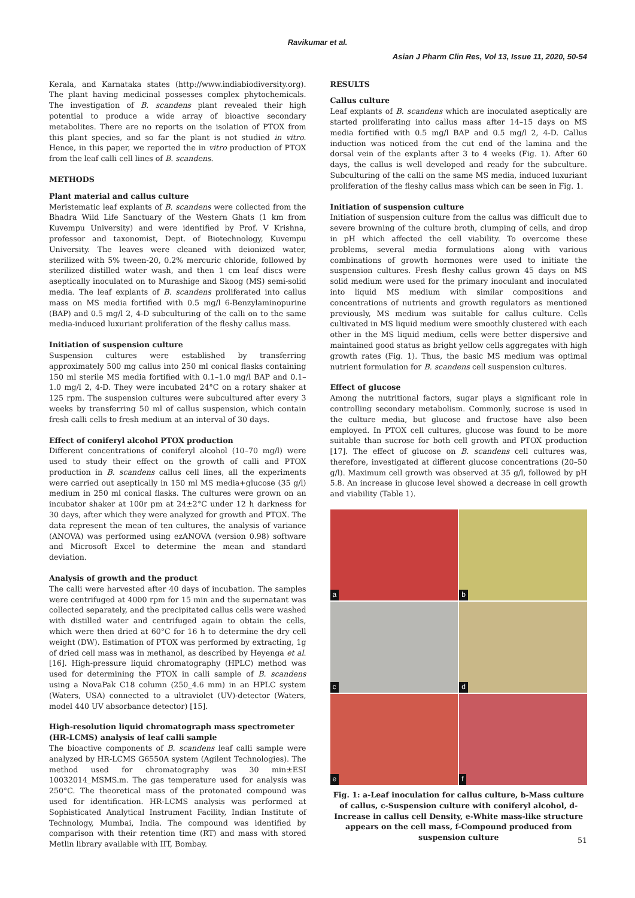Ravikumar et al.
Asian J Pharm Clin Res, Vol 13, Issue 11, 2020, 50-54
Kerala, and Karnataka states (http://www.indiabiodiversity.org). The plant having medicinal possesses complex phytochemicals. The investigation of B. scandens plant revealed their high potential to produce a wide array of bioactive secondary metabolites. There are no reports on the isolation of PTOX from this plant species, and so far the plant is not studied in vitro. Hence, in this paper, we reported the in vitro production of PTOX from the leaf calli cell lines of B. scandens.
METHODS
Plant material and callus culture
Meristematic leaf explants of B. scandens were collected from the Bhadra Wild Life Sanctuary of the Western Ghats (1 km from Kuvempu University) and were identified by Prof. V Krishna, professor and taxonomist, Dept. of Biotechnology, Kuvempu University. The leaves were cleaned with deionized water, sterilized with 5% tween-20, 0.2% mercuric chloride, followed by sterilized distilled water wash, and then 1 cm leaf discs were aseptically inoculated on to Murashige and Skoog (MS) semi-solid media. The leaf explants of B. scandens proliferated into callus mass on MS media fortified with 0.5 mg/l 6-Benzylaminopurine (BAP) and 0.5 mg/l 2, 4-D subculturing of the calli on to the same media-induced luxuriant proliferation of the fleshy callus mass.
Initiation of suspension culture
Suspension cultures were established by transferring approximately 500 mg callus into 250 ml conical flasks containing 150 ml sterile MS media fortified with 0.1–1.0 mg/l BAP and 0.1–1.0 mg/l 2, 4-D. They were incubated 24°C on a rotary shaker at 125 rpm. The suspension cultures were subcultured after every 3 weeks by transferring 50 ml of callus suspension, which contain fresh calli cells to fresh medium at an interval of 30 days.
Effect of coniferyl alcohol PTOX production
Different concentrations of coniferyl alcohol (10–70 mg/l) were used to study their effect on the growth of calli and PTOX production in B. scandens callus cell lines, all the experiments were carried out aseptically in 150 ml MS media+glucose (35 g/l) medium in 250 ml conical flasks. The cultures were grown on an incubator shaker at 100r pm at 24±2°C under 12 h darkness for 30 days, after which they were analyzed for growth and PTOX. The data represent the mean of ten cultures, the analysis of variance (ANOVA) was performed using ezANOVA (version 0.98) software and Microsoft Excel to determine the mean and standard deviation.
Analysis of growth and the product
The calli were harvested after 40 days of incubation. The samples were centrifuged at 4000 rpm for 15 min and the supernatant was collected separately, and the precipitated callus cells were washed with distilled water and centrifuged again to obtain the cells, which were then dried at 60°C for 16 h to determine the dry cell weight (DW). Estimation of PTOX was performed by extracting, 1g of dried cell mass was in methanol, as described by Heyenga et al. [16]. High-pressure liquid chromatography (HPLC) method was used for determining the PTOX in calli sample of B. scandens using a NovaPak C18 column (250_4.6 mm) in an HPLC system (Waters, USA) connected to a ultraviolet (UV)-detector (Waters, model 440 UV absorbance detector) [15].
High-resolution liquid chromatograph mass spectrometer (HR-LCMS) analysis of leaf calli sample
The bioactive components of B. scandens leaf calli sample were analyzed by HR-LCMS G6550A system (Agilent Technologies). The method used for chromatography was 30 min±ESI 10032014_MSMS.m. The gas temperature used for analysis was 250°C. The theoretical mass of the protonated compound was used for identification. HR-LCMS analysis was performed at Sophisticated Analytical Instrument Facility, Indian Institute of Technology, Mumbai, India. The compound was identified by comparison with their retention time (RT) and mass with stored Metlin library available with IIT, Bombay.
RESULTS
Callus culture
Leaf explants of B. scandens which are inoculated aseptically are started proliferating into callus mass after 14–15 days on MS media fortified with 0.5 mg/l BAP and 0.5 mg/l 2, 4-D. Callus induction was noticed from the cut end of the lamina and the dorsal vein of the explants after 3 to 4 weeks (Fig. 1). After 60 days, the callus is well developed and ready for the subculture. Subculturing of the calli on the same MS media, induced luxuriant proliferation of the fleshy callus mass which can be seen in Fig. 1.
Initiation of suspension culture
Initiation of suspension culture from the callus was difficult due to severe browning of the culture broth, clumping of cells, and drop in pH which affected the cell viability. To overcome these problems, several media formulations along with various combinations of growth hormones were used to initiate the suspension cultures. Fresh fleshy callus grown 45 days on MS solid medium were used for the primary inoculant and inoculated into liquid MS medium with similar compositions and concentrations of nutrients and growth regulators as mentioned previously, MS medium was suitable for callus culture. Cells cultivated in MS liquid medium were smoothly clustered with each other in the MS liquid medium, cells were better dispersive and maintained good status as bright yellow cells aggregates with high growth rates (Fig. 1). Thus, the basic MS medium was optimal nutrient formulation for B. scandens cell suspension cultures.
Effect of glucose
Among the nutritional factors, sugar plays a significant role in controlling secondary metabolism. Commonly, sucrose is used in the culture media, but glucose and fructose have also been employed. In PTOX cell cultures, glucose was found to be more suitable than sucrose for both cell growth and PTOX production [17]. The effect of glucose on B. scandens cell cultures was, therefore, investigated at different glucose concentrations (20–50 g/l). Maximum cell growth was observed at 35 g/l, followed by pH 5.8. An increase in glucose level showed a decrease in cell growth and viability (Table 1).
a
b
c
d
e
f
Fig. 1: a-Leaf inoculation for callus culture, b-Mass culture of callus, c-Suspension culture with coniferyl alcohol, d-Increase in callus cell Density, e-White mass-like structure appears on the cell mass, f-Compound produced from suspension culture
51